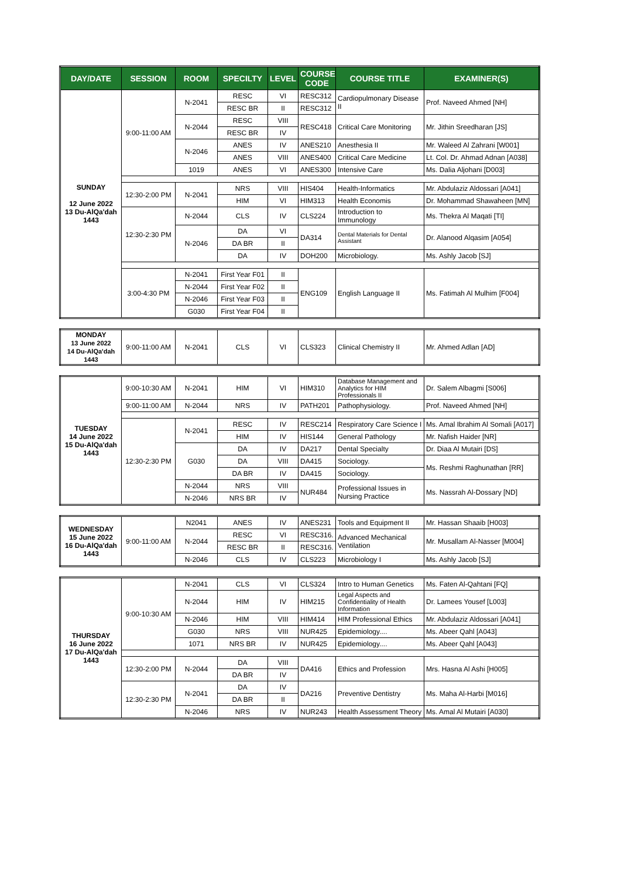| DAY/DATE | SESSION | ROOM | SPECILTY | LEVEL | COURSE CODE | COURSE TITLE | EXAMINER(S) |
| --- | --- | --- | --- | --- | --- | --- | --- |
| SUNDAY 12 June 2022 13 Du-AlQa'dah 1443 | 9:00-11:00 AM | N-2041 | RESC | VI | RESC312 | Cardiopulmonary Disease II | Prof. Naveed Ahmed [NH] |
| | | | RESC BR | II | RESC312 | | |
| | | N-2044 | RESC | VIII | RESC418 | Critical Care Monitoring | Mr. Jithin Sreedharan [JS] |
| | | | RESC BR | IV | | | |
| | | N-2046 | ANES | IV | ANES210 | Anesthesia II | Mr. Waleed Al Zahrani [W001] |
| | | | ANES | VIII | ANES400 | Critical Care Medicine | Lt. Col. Dr. Ahmad Adnan [A038] |
| | | 1019 | ANES | VI | ANES300 | Intensive Care | Ms. Dalia Aljohani [D003] |
| | 12:30-2:00 PM | N-2041 | NRS | VIII | HIS404 | Health-Informatics | Mr. Abdulaziz Aldossari [A041] |
| | | | HIM | VI | HIM313 | Health Economis | Dr. Mohammad Shawaheen [MN] |
| | 12:30-2:30 PM | N-2044 | CLS | IV | CLS224 | Introduction to Immunology | Ms. Thekra Al Maqati [TI] |
| | | N-2046 | DA | VI | DA314 | Dental Materials for Dental Assistant | Dr. Alanood Alqasim [A054] |
| | | | DA BR | II | | | |
| | | | DA | IV | DOH200 | Microbiology. | Ms. Ashly Jacob [SJ] |
| | 3:00-4:30 PM | N-2041 | First Year F01 | II | ENG109 | English Language II | Ms. Fatimah Al Mulhim [F004] |
| | | N-2044 | First Year F02 | II | | | |
| | | N-2046 | First Year F03 | II | | | |
| | | G030 | First Year F04 | II | | | |
| MONDAY 13 June 2022 14 Du-AlQa'dah 1443 | 9:00-11:00 AM | N-2041 | CLS | VI | CLS323 | Clinical Chemistry II | Mr. Ahmed Adlan [AD] |
| TUESDAY 14 June 2022 15 Du-AlQa'dah 1443 | 9:00-10:30 AM | N-2041 | HIM | VI | HIM310 | Database Management and Analytics for HIM Professionals II | Dr. Salem Albagmi [S006] |
| | 9:00-11:00 AM | N-2044 | NRS | IV | PATH201 | Pathophysiology. | Prof. Naveed Ahmed [NH] |
| | 12:30-2:30 PM | N-2041 | RESC | IV | RESC214 | Respiratory Care Science I | Ms. Amal Ibrahim Al Somali [A017] |
| | | | HIM | IV | HIS144 | General Pathology | Mr. Nafish Haider [NR] |
| | | G030 | DA | IV | DA217 | Dental Specialty | Dr. Diaa Al Mutairi [DS] |
| | | | DA | VIII | DA415 | Sociology. | Ms. Reshmi Raghunathan [RR] |
| | | | DA BR | IV | DA415 | Sociology. | |
| | | N-2044 | NRS | VIII | NUR484 | Professional Issues in Nursing Practice | Ms. Nassrah Al-Dossary [ND] |
| | | N-2046 | NRS BR | IV | | | |
| WEDNESDAY 15 June 2022 16 Du-AlQa'dah 1443 | 9:00-11:00 AM | N2041 | ANES | IV | ANES231 | Tools and Equipment II | Mr. Hassan Shaaib [H003] |
| | | N-2044 | RESC | VI | RESC316. | Advanced Mechanical Ventilation | Mr. Musallam Al-Nasser [M004] |
| | | | RESC BR | II | RESC316. | | |
| | | N-2046 | CLS | IV | CLS223 | Microbiology I | Ms. Ashly Jacob [SJ] |
| THURSDAY 16 June 2022 17 Du-AlQa'dah 1443 | 9:00-10:30 AM | N-2041 | CLS | VI | CLS324 | Intro to Human Genetics | Ms. Faten Al-Qahtani [FQ] |
| | | N-2044 | HIM | IV | HIM215 | Legal Aspects and Confidentiality of Health Information | Dr. Lamees Yousef [L003] |
| | | N-2046 | HIM | VIII | HIM414 | HIM Professional Ethics | Mr. Abdulaziz Aldossari [A041] |
| | | G030 | NRS | VIII | NUR425 | Epidemiology.... | Ms. Abeer Qahl [A043] |
| | | 1071 | NRS BR | IV | NUR425 | Epidemiology.... | Ms. Abeer Qahl [A043] |
| | 12:30-2:00 PM | N-2044 | DA | VIII | DA416 | Ethics and Profession | Mrs. Hasna Al Ashi [H005] |
| | | | DA BR | IV | | | |
| | 12:30-2:30 PM | N-2041 | DA | IV | DA216 | Preventive Dentistry | Ms. Maha Al-Harbi [M016] |
| | | | DA BR | II | | | |
| | | N-2046 | NRS | IV | NUR243 | Health Assessment Theory | Ms. Amal Al Mutairi [A030] |